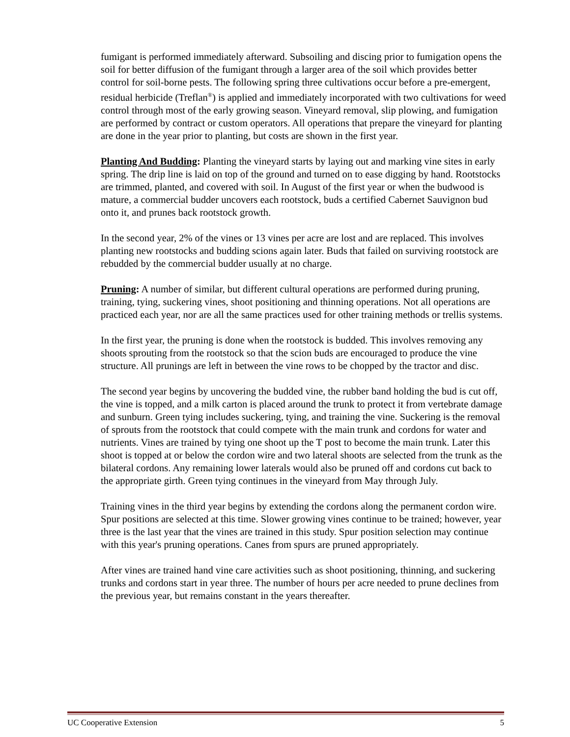fumigant is performed immediately afterward. Subsoiling and discing prior to fumigation opens the soil for better diffusion of the fumigant through a larger area of the soil which provides better control for soil-borne pests. The following spring three cultivations occur before a pre-emergent, residual herbicide (Treflan<sup>®</sup>) is applied and immediately incorporated with two cultivations for weed control through most of the early growing season. Vineyard removal, slip plowing, and fumigation are performed by contract or custom operators. All operations that prepare the vineyard for planting are done in the year prior to planting, but costs are shown in the first year.
Planting And Budding: Planting the vineyard starts by laying out and marking vine sites in early spring. The drip line is laid on top of the ground and turned on to ease digging by hand. Rootstocks are trimmed, planted, and covered with soil. In August of the first year or when the budwood is mature, a commercial budder uncovers each rootstock, buds a certified Cabernet Sauvignon bud onto it, and prunes back rootstock growth.
In the second year, 2% of the vines or 13 vines per acre are lost and are replaced. This involves planting new rootstocks and budding scions again later. Buds that failed on surviving rootstock are rebudded by the commercial budder usually at no charge.
Pruning: A number of similar, but different cultural operations are performed during pruning, training, tying, suckering vines, shoot positioning and thinning operations. Not all operations are practiced each year, nor are all the same practices used for other training methods or trellis systems.
In the first year, the pruning is done when the rootstock is budded. This involves removing any shoots sprouting from the rootstock so that the scion buds are encouraged to produce the vine structure. All prunings are left in between the vine rows to be chopped by the tractor and disc.
The second year begins by uncovering the budded vine, the rubber band holding the bud is cut off, the vine is topped, and a milk carton is placed around the trunk to protect it from vertebrate damage and sunburn. Green tying includes suckering, tying, and training the vine. Suckering is the removal of sprouts from the rootstock that could compete with the main trunk and cordons for water and nutrients. Vines are trained by tying one shoot up the T post to become the main trunk. Later this shoot is topped at or below the cordon wire and two lateral shoots are selected from the trunk as the bilateral cordons. Any remaining lower laterals would also be pruned off and cordons cut back to the appropriate girth. Green tying continues in the vineyard from May through July.
Training vines in the third year begins by extending the cordons along the permanent cordon wire. Spur positions are selected at this time. Slower growing vines continue to be trained; however, year three is the last year that the vines are trained in this study. Spur position selection may continue with this year's pruning operations. Canes from spurs are pruned appropriately.
After vines are trained hand vine care activities such as shoot positioning, thinning, and suckering trunks and cordons start in year three. The number of hours per acre needed to prune declines from the previous year, but remains constant in the years thereafter.
UC Cooperative Extension 5